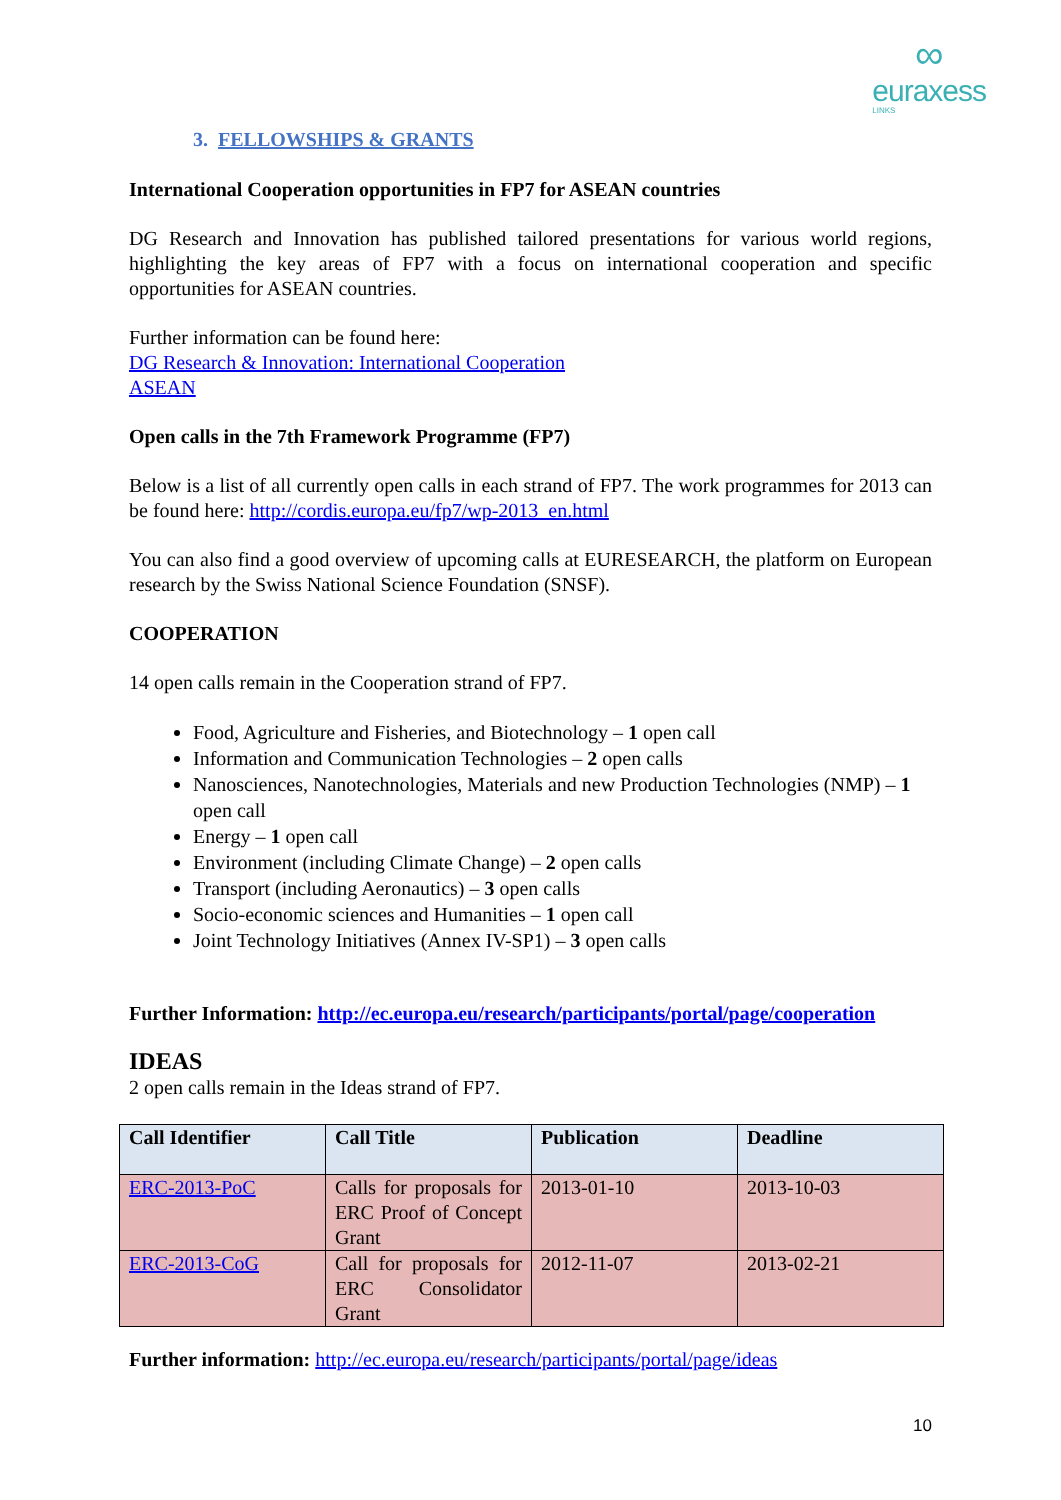∞
euraxess
LINKS
3. FELLOWSHIPS & GRANTS
International Cooperation opportunities in FP7 for ASEAN countries
DG Research and Innovation has published tailored presentations for various world regions, highlighting the key areas of FP7 with a focus on international cooperation and specific opportunities for ASEAN countries.
Further information can be found here:
DG Research & Innovation: International Cooperation
ASEAN
Open calls in the 7th Framework Programme (FP7)
Below is a list of all currently open calls in each strand of FP7. The work programmes for 2013 can be found here: http://cordis.europa.eu/fp7/wp-2013_en.html
You can also find a good overview of upcoming calls at EURESEARCH, the platform on European research by the Swiss National Science Foundation (SNSF).
COOPERATION
14 open calls remain in the Cooperation strand of FP7.
Food, Agriculture and Fisheries, and Biotechnology – 1 open call
Information and Communication Technologies – 2 open calls
Nanosciences, Nanotechnologies, Materials and new Production Technologies (NMP) – 1 open call
Energy – 1 open call
Environment (including Climate Change) – 2 open calls
Transport (including Aeronautics) – 3 open calls
Socio-economic sciences and Humanities – 1 open call
Joint Technology Initiatives (Annex IV-SP1) – 3 open calls
Further Information: http://ec.europa.eu/research/participants/portal/page/cooperation
IDEAS
2 open calls remain in the Ideas strand of FP7.
| Call Identifier | Call Title | Publication | Deadline |
| --- | --- | --- | --- |
| ERC-2013-PoC | Calls for proposals for ERC Proof of Concept Grant | 2013-01-10 | 2013-10-03 |
| ERC-2013-CoG | Call for proposals for ERC Consolidator Grant | 2012-11-07 | 2013-02-21 |
Further information: http://ec.europa.eu/research/participants/portal/page/ideas
10